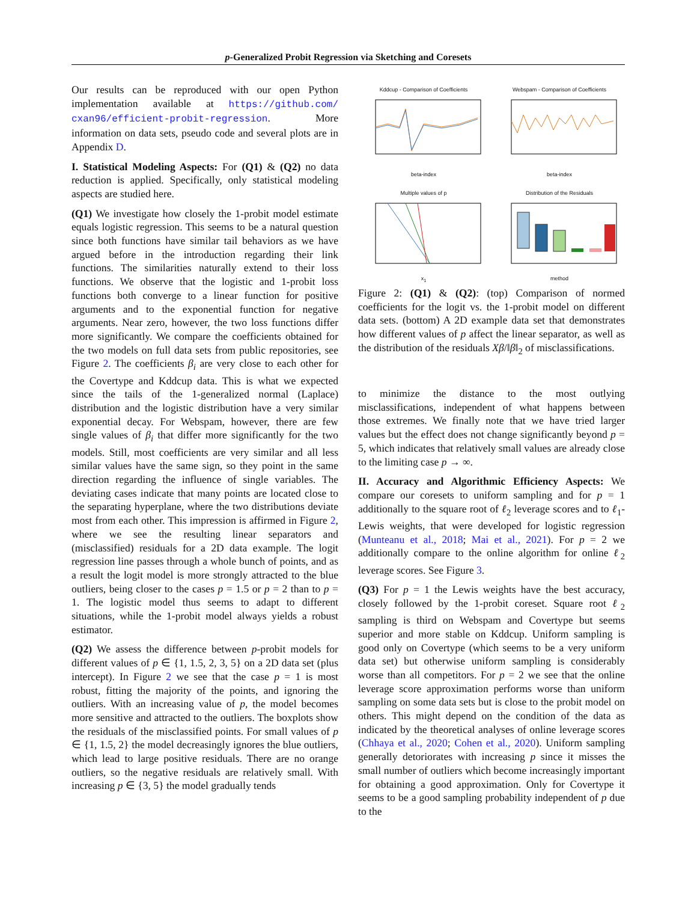p-Generalized Probit Regression via Sketching and Coresets
Our results can be reproduced with our open Python implementation available at https://github.com/ cxan96/efficient-probit-regression. More information on data sets, pseudo code and several plots are in Appendix D.
I. Statistical Modeling Aspects: For (Q1) & (Q2) no data reduction is applied. Specifically, only statistical modeling aspects are studied here.
(Q1) We investigate how closely the 1-probit model estimate equals logistic regression. This seems to be a natural question since both functions have similar tail behaviors as we have argued before in the introduction regarding their link functions. The similarities naturally extend to their loss functions. We observe that the logistic and 1-probit loss functions both converge to a linear function for positive arguments and to the exponential function for negative arguments. Near zero, however, the two loss functions differ more significantly. We compare the coefficients obtained for the two models on full data sets from public repositories, see Figure 2. The coefficients β<sub>i</sub> are very close to each other for the Covertype and Kddcup data. This is what we expected since the tails of the 1-generalized normal (Laplace) distribution and the logistic distribution have a very similar exponential decay. For Webspam, however, there are few single values of β<sub>i</sub> that differ more significantly for the two models. Still, most coefficients are very similar and all less similar values have the same sign, so they point in the same direction regarding the influence of single variables. The deviating cases indicate that many points are located close to the separating hyperplane, where the two distributions deviate most from each other. This impression is affirmed in Figure 2, where we see the resulting linear separators and (misclassified) residuals for a 2D data example. The logit regression line passes through a whole bunch of points, and as a result the logit model is more strongly attracted to the blue outliers, being closer to the cases p = 1.5 or p = 2 than to p = 1. The logistic model thus seems to adapt to different situations, while the 1-probit model always yields a robust estimator.
(Q2) We assess the difference between p-probit models for different values of p ∈ {1, 1.5, 2, 3, 5} on a 2D data set (plus intercept). In Figure 2 we see that the case p = 1 is most robust, fitting the majority of the points, and ignoring the outliers. With an increasing value of p, the model becomes more sensitive and attracted to the outliers. The boxplots show the residuals of the misclassified points. For small values of p ∈ {1, 1.5, 2} the model decreasingly ignores the blue outliers, which lead to large positive residuals. There are no orange outliers, so the negative residuals are relatively small. With increasing p ∈ {3, 5} the model gradually tends
Kddcup - Comparison of Coefficientsbeta-index
Webspam - Comparison of Coefficientsbeta-index
Multiple values of px<sub>1</sub>
Distribution of the Residualsmethod
Figure 2: (Q1) & (Q2): (top) Comparison of normed coefficients for the logit vs. the 1-probit model on different data sets. (bottom) A 2D example data set that demonstrates how different values of p affect the linear separator, as well as the distribution of the residuals Xβ/‖β‖<sub>2</sub> of misclassifications.
to minimize the distance to the most outlying misclassifications, independent of what happens between those extremes. We finally note that we have tried larger values but the effect does not change significantly beyond p = 5, which indicates that relatively small values are already close to the limiting case p → ∞.
II. Accuracy and Algorithmic Efficiency Aspects: We compare our coresets to uniform sampling and for p = 1 additionally to the square root of ℓ<sub>2</sub> leverage scores and to ℓ<sub>1</sub>-Lewis weights, that were developed for logistic regression (Munteanu et al., 2018; Mai et al., 2021). For p = 2 we additionally compare to the online algorithm for online ℓ<sub>2</sub> leverage scores. See Figure 3.
(Q3) For p = 1 the Lewis weights have the best accuracy, closely followed by the 1-probit coreset. Square root ℓ<sub>2</sub> sampling is third on Webspam and Covertype but seems superior and more stable on Kddcup. Uniform sampling is good only on Covertype (which seems to be a very uniform data set) but otherwise uniform sampling is considerably worse than all competitors. For p = 2 we see that the online leverage score approximation performs worse than uniform sampling on some data sets but is close to the probit model on others. This might depend on the condition of the data as indicated by the theoretical analyses of online leverage scores (Chhaya et al., 2020; Cohen et al., 2020). Uniform sampling generally detoriorates with increasing p since it misses the small number of outliers which become increasingly important for obtaining a good approximation. Only for Covertype it seems to be a good sampling probability independent of p due to the